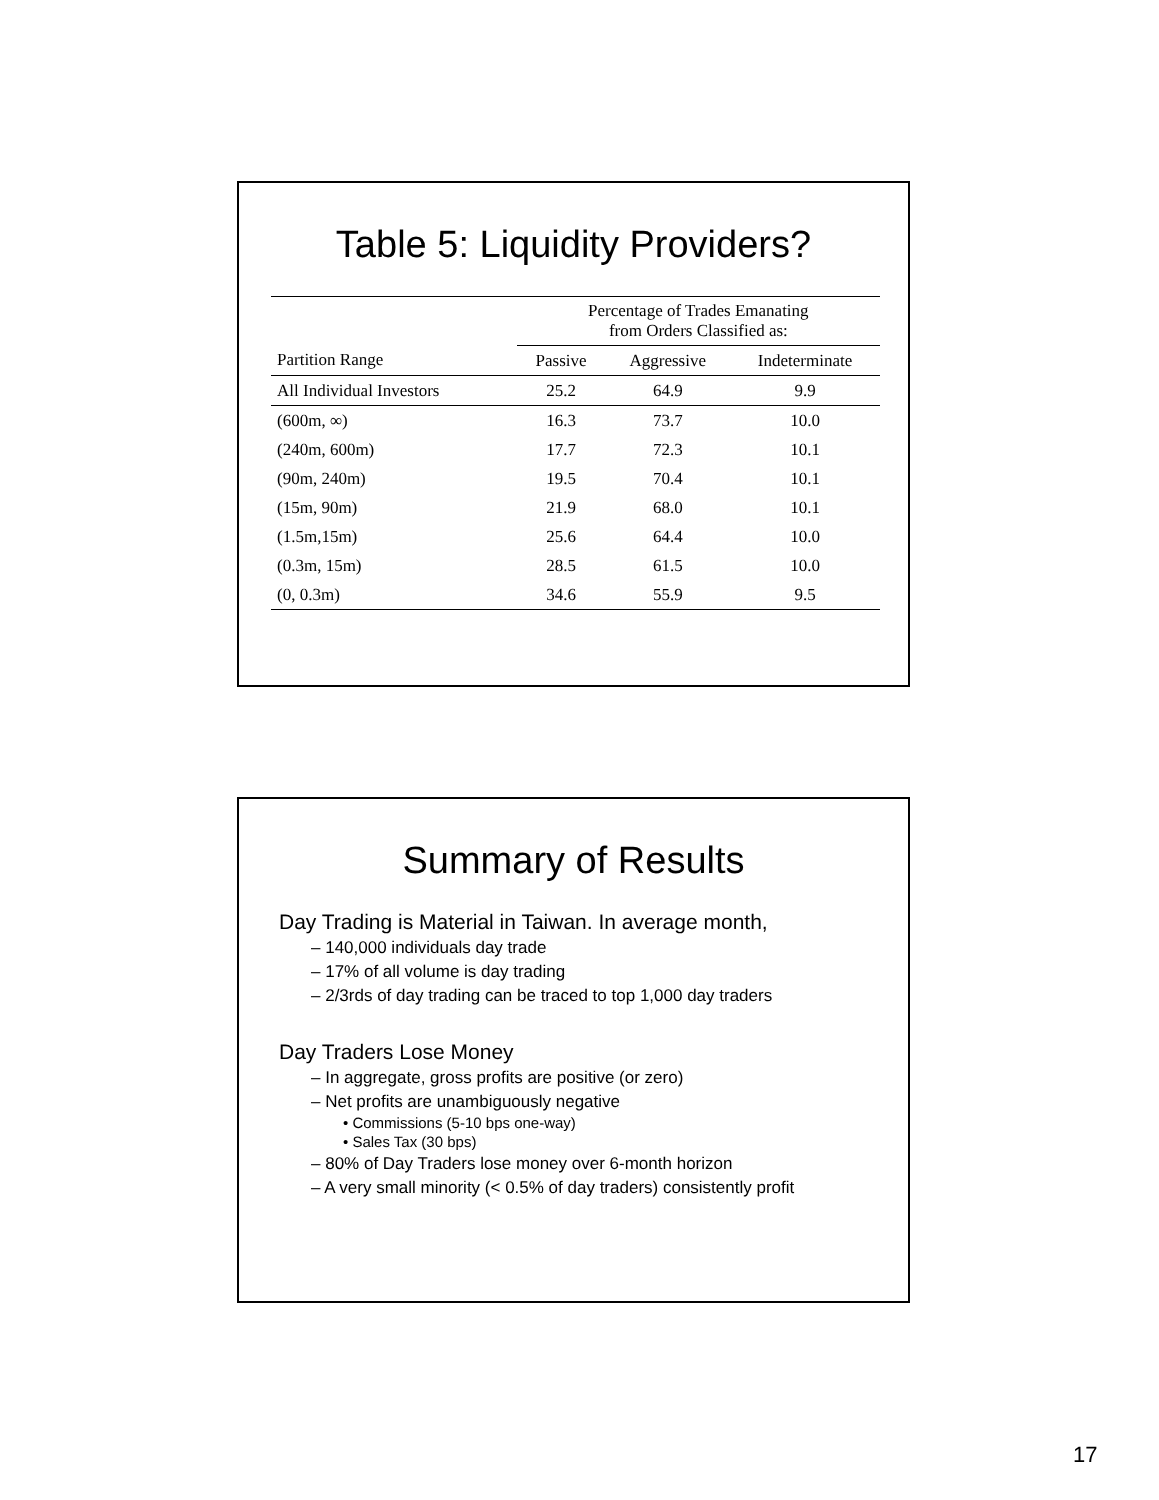Table 5: Liquidity Providers?
| | Percentage of Trades Emanating from Orders Classified as: | | |
| --- | --- | --- | --- |
| Partition Range | Passive | Aggressive | Indeterminate |
| All Individual Investors | 25.2 | 64.9 | 9.9 |
| (600m, ∞) | 16.3 | 73.7 | 10.0 |
| (240m, 600m) | 17.7 | 72.3 | 10.1 |
| (90m, 240m) | 19.5 | 70.4 | 10.1 |
| (15m, 90m) | 21.9 | 68.0 | 10.1 |
| (1.5m,15m) | 25.6 | 64.4 | 10.0 |
| (0.3m, 15m) | 28.5 | 61.5 | 10.0 |
| (0, 0.3m) | 34.6 | 55.9 | 9.5 |
Summary of Results
Day Trading is Material in Taiwan. In average month,
– 140,000 individuals day trade
– 17% of all volume is day trading
– 2/3rds of day trading can be traced to top 1,000 day traders
Day Traders Lose Money
– In aggregate, gross profits are positive (or zero)
– Net profits are unambiguously negative
• Commissions (5-10 bps one-way)
• Sales Tax (30 bps)
– 80% of Day Traders lose money over 6-month horizon
– A very small minority (< 0.5% of day traders) consistently profit
17